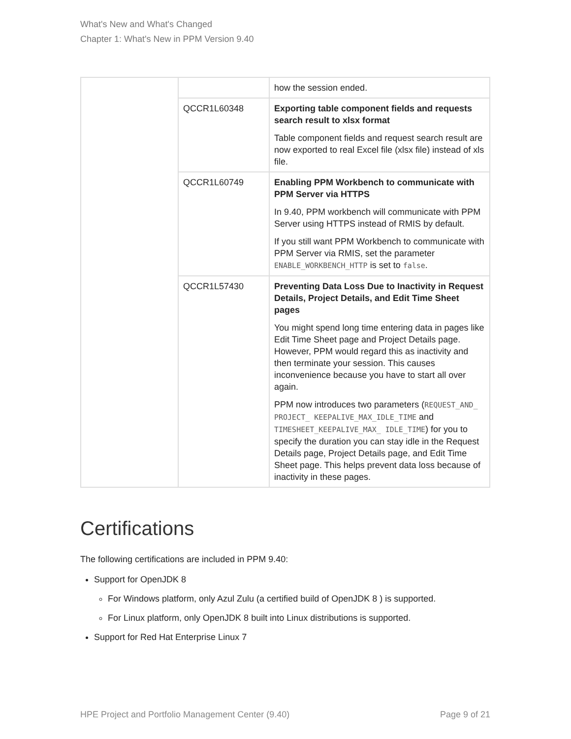What's New and What's Changed
Chapter 1: What's New in PPM Version 9.40
| | | how the session ended. |
| | QCCR1L60348 | Exporting table component fields and requests search result to xlsx format Table component fields and request search result are now exported to real Excel file (xlsx file) instead of xls file. |
| | QCCR1L60749 | Enabling PPM Workbench to communicate with PPM Server via HTTPS In 9.40, PPM workbench will communicate with PPM Server using HTTPS instead of RMIS by default. If you still want PPM Workbench to communicate with PPM Server via RMIS, set the parameter ENABLE_WORKBENCH_HTTP is set to false . |
| | QCCR1L57430 | Preventing Data Loss Due to Inactivity in Request Details, Project Details, and Edit Time Sheet pages You might spend long time entering data in pages like Edit Time Sheet page and Project Details page. However, PPM would regard this as inactivity and then terminate your session. This causes inconvenience because you have to start all over again. PPM now introduces two parameters ( REQUEST_AND_ PROJECT_ KEEPALIVE_MAX_IDLE_TIME and TIMESHEET_KEEPALIVE_MAX_ IDLE_TIME ) for you to specify the duration you can stay idle in the Request Details page, Project Details page, and Edit Time Sheet page. This helps prevent data loss because of inactivity in these pages. |
Certifications
The following certifications are included in PPM 9.40:
Support for OpenJDK 8
For Windows platform, only Azul Zulu (a certified build of OpenJDK 8 ) is supported.
For Linux platform, only OpenJDK 8 built into Linux distributions is supported.
Support for Red Hat Enterprise Linux 7
HPE Project and Portfolio Management Center (9.40) Page 9 of 21